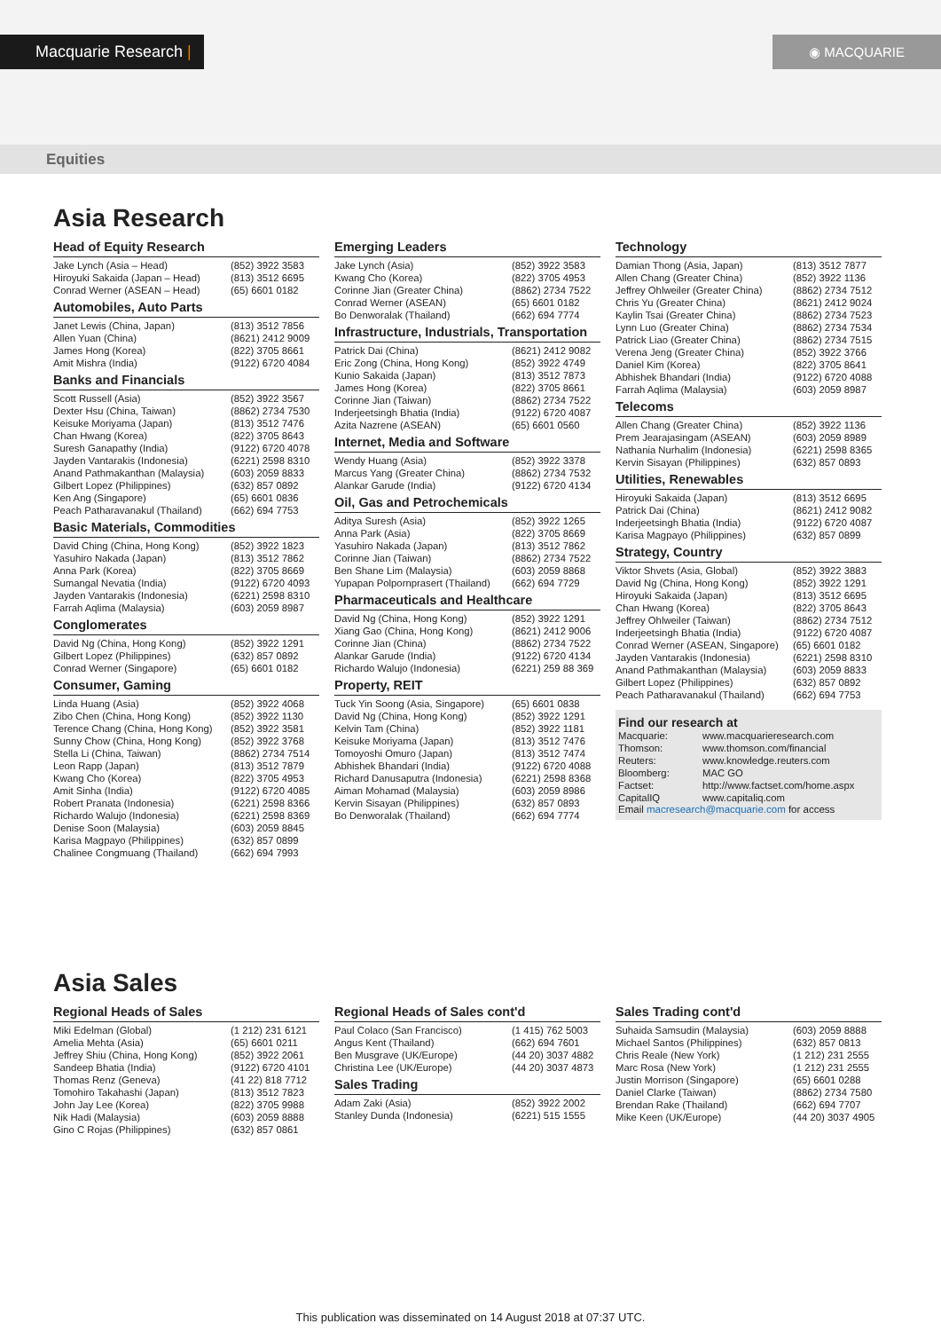Macquarie Research | ◉ MACQUARIE
Equities
Asia Research
Head of Equity Research
| Jake Lynch (Asia – Head) | (852) 3922 3583 |
| Hiroyuki Sakaida (Japan – Head) | (813) 3512 6695 |
| Conrad Werner (ASEAN – Head) | (65) 6601 0182 |
Automobiles, Auto Parts
| Janet Lewis (China, Japan) | (813) 3512 7856 |
| Allen Yuan (China) | (8621) 2412 9009 |
| James Hong (Korea) | (822) 3705 8661 |
| Amit Mishra (India) | (9122) 6720 4084 |
Banks and Financials
| Scott Russell (Asia) | (852) 3922 3567 |
| Dexter Hsu (China, Taiwan) | (8862) 2734 7530 |
| Keisuke Moriyama (Japan) | (813) 3512 7476 |
| Chan Hwang (Korea) | (822) 3705 8643 |
| Suresh Ganapathy (India) | (9122) 6720 4078 |
| Jayden Vantarakis (Indonesia) | (6221) 2598 8310 |
| Anand Pathmakanthan (Malaysia) | (603) 2059 8833 |
| Gilbert Lopez (Philippines) | (632) 857 0892 |
| Ken Ang (Singapore) | (65) 6601 0836 |
| Peach Patharavanakul (Thailand) | (662) 694 7753 |
Basic Materials, Commodities
| David Ching (China, Hong Kong) | (852) 3922 1823 |
| Yasuhiro Nakada (Japan) | (813) 3512 7862 |
| Anna Park (Korea) | (822) 3705 8669 |
| Sumangal Nevatia (India) | (9122) 6720 4093 |
| Jayden Vantarakis (Indonesia) | (6221) 2598 8310 |
| Farrah Aqlima (Malaysia) | (603) 2059 8987 |
Conglomerates
| David Ng (China, Hong Kong) | (852) 3922 1291 |
| Gilbert Lopez (Philippines) | (632) 857 0892 |
| Conrad Werner (Singapore) | (65) 6601 0182 |
Consumer, Gaming
| Linda Huang (Asia) | (852) 3922 4068 |
| Zibo Chen (China, Hong Kong) | (852) 3922 1130 |
| Terence Chang (China, Hong Kong) | (852) 3922 3581 |
| Sunny Chow (China, Hong Kong) | (852) 3922 3768 |
| Stella Li (China, Taiwan) | (8862) 2734 7514 |
| Leon Rapp (Japan) | (813) 3512 7879 |
| Kwang Cho (Korea) | (822) 3705 4953 |
| Amit Sinha (India) | (9122) 6720 4085 |
| Robert Pranata (Indonesia) | (6221) 2598 8366 |
| Richardo Walujo (Indonesia) | (6221) 2598 8369 |
| Denise Soon (Malaysia) | (603) 2059 8845 |
| Karisa Magpayo (Philippines) | (632) 857 0899 |
| Chalinee Congmuang (Thailand) | (662) 694 7993 |
Emerging Leaders
| Jake Lynch (Asia) | (852) 3922 3583 |
| Kwang Cho (Korea) | (822) 3705 4953 |
| Corinne Jian (Greater China) | (8862) 2734 7522 |
| Conrad Werner (ASEAN) | (65) 6601 0182 |
| Bo Denworalak (Thailand) | (662) 694 7774 |
Infrastructure, Industrials, Transportation
| Patrick Dai (China) | (8621) 2412 9082 |
| Eric Zong (China, Hong Kong) | (852) 3922 4749 |
| Kunio Sakaida (Japan) | (813) 3512 7873 |
| James Hong (Korea) | (822) 3705 8661 |
| Corinne Jian (Taiwan) | (8862) 2734 7522 |
| Inderjeetsingh Bhatia (India) | (9122) 6720 4087 |
| Azita Nazrene (ASEAN) | (65) 6601 0560 |
Internet, Media and Software
| Wendy Huang (Asia) | (852) 3922 3378 |
| Marcus Yang (Greater China) | (8862) 2734 7532 |
| Alankar Garude (India) | (9122) 6720 4134 |
Oil, Gas and Petrochemicals
| Aditya Suresh (Asia) | (852) 3922 1265 |
| Anna Park (Asia) | (822) 3705 8669 |
| Yasuhiro Nakada (Japan) | (813) 3512 7862 |
| Corinne Jian (Taiwan) | (8862) 2734 7522 |
| Ben Shane Lim (Malaysia) | (603) 2059 8868 |
| Yupapan Polpornprasert (Thailand) | (662) 694 7729 |
Pharmaceuticals and Healthcare
| David Ng (China, Hong Kong) | (852) 3922 1291 |
| Xiang Gao (China, Hong Kong) | (8621) 2412 9006 |
| Corinne Jian (China) | (8862) 2734 7522 |
| Alankar Garude (India) | (9122) 6720 4134 |
| Richardo Walujo (Indonesia) | (6221) 259 88 369 |
Property, REIT
| Tuck Yin Soong (Asia, Singapore) | (65) 6601 0838 |
| David Ng (China, Hong Kong) | (852) 3922 1291 |
| Kelvin Tam (China) | (852) 3922 1181 |
| Keisuke Moriyama (Japan) | (813) 3512 7476 |
| Tomoyoshi Omuro (Japan) | (813) 3512 7474 |
| Abhishek Bhandari (India) | (9122) 6720 4088 |
| Richard Danusaputra (Indonesia) | (6221) 2598 8368 |
| Aiman Mohamad (Malaysia) | (603) 2059 8986 |
| Kervin Sisayan (Philippines) | (632) 857 0893 |
| Bo Denworalak (Thailand) | (662) 694 7774 |
Technology
| Damian Thong (Asia, Japan) | (813) 3512 7877 |
| Allen Chang (Greater China) | (852) 3922 1136 |
| Jeffrey Ohlweiler (Greater China) | (8862) 2734 7512 |
| Chris Yu (Greater China) | (8621) 2412 9024 |
| Kaylin Tsai (Greater China) | (8862) 2734 7523 |
| Lynn Luo (Greater China) | (8862) 2734 7534 |
| Patrick Liao (Greater China) | (8862) 2734 7515 |
| Verena Jeng (Greater China) | (852) 3922 3766 |
| Daniel Kim (Korea) | (822) 3705 8641 |
| Abhishek Bhandari (India) | (9122) 6720 4088 |
| Farrah Aqlima (Malaysia) | (603) 2059 8987 |
Telecoms
| Allen Chang (Greater China) | (852) 3922 1136 |
| Prem Jearajasingam (ASEAN) | (603) 2059 8989 |
| Nathania Nurhalim (Indonesia) | (6221) 2598 8365 |
| Kervin Sisayan (Philippines) | (632) 857 0893 |
Utilities, Renewables
| Hiroyuki Sakaida (Japan) | (813) 3512 6695 |
| Patrick Dai (China) | (8621) 2412 9082 |
| Inderjeetsingh Bhatia (India) | (9122) 6720 4087 |
| Karisa Magpayo (Philippines) | (632) 857 0899 |
Strategy, Country
| Viktor Shvets (Asia, Global) | (852) 3922 3883 |
| David Ng (China, Hong Kong) | (852) 3922 1291 |
| Hiroyuki Sakaida (Japan) | (813) 3512 6695 |
| Chan Hwang (Korea) | (822) 3705 8643 |
| Jeffrey Ohlweiler (Taiwan) | (8862) 2734 7512 |
| Inderjeetsingh Bhatia (India) | (9122) 6720 4087 |
| Conrad Werner (ASEAN, Singapore) | (65) 6601 0182 |
| Jayden Vantarakis (Indonesia) | (6221) 2598 8310 |
| Anand Pathmakanthan (Malaysia) | (603) 2059 8833 |
| Gilbert Lopez (Philippines) | (632) 857 0892 |
| Peach Patharavanakul (Thailand) | (662) 694 7753 |
Find our research at
| Macquarie: | www.macquarieresearch.com |
| Thomson: | www.thomson.com/financial |
| Reuters: | www.knowledge.reuters.com |
| Bloomberg: | MAC GO |
| Factset: | http://www.factset.com/home.aspx |
| CapitalIQ | www.capitaliq.com |
Email macresearch@macquarie.com for access
Asia Sales
Regional Heads of Sales
| Miki Edelman (Global) | (1 212) 231 6121 |
| Amelia Mehta (Asia) | (65) 6601 0211 |
| Jeffrey Shiu (China, Hong Kong) | (852) 3922 2061 |
| Sandeep Bhatia (India) | (9122) 6720 4101 |
| Thomas Renz (Geneva) | (41 22) 818 7712 |
| Tomohiro Takahashi (Japan) | (813) 3512 7823 |
| John Jay Lee (Korea) | (822) 3705 9988 |
| Nik Hadi (Malaysia) | (603) 2059 8888 |
| Gino C Rojas (Philippines) | (632) 857 0861 |
Regional Heads of Sales cont'd
| Paul Colaco (San Francisco) | (1 415) 762 5003 |
| Angus Kent (Thailand) | (662) 694 7601 |
| Ben Musgrave (UK/Europe) | (44 20) 3037 4882 |
| Christina Lee (UK/Europe) | (44 20) 3037 4873 |
Sales Trading
| Adam Zaki (Asia) | (852) 3922 2002 |
| Stanley Dunda (Indonesia) | (6221) 515 1555 |
Sales Trading cont'd
| Suhaida Samsudin (Malaysia) | (603) 2059 8888 |
| Michael Santos (Philippines) | (632) 857 0813 |
| Chris Reale (New York) | (1 212) 231 2555 |
| Marc Rosa (New York) | (1 212) 231 2555 |
| Justin Morrison (Singapore) | (65) 6601 0288 |
| Daniel Clarke (Taiwan) | (8862) 2734 7580 |
| Brendan Rake (Thailand) | (662) 694 7707 |
| Mike Keen (UK/Europe) | (44 20) 3037 4905 |
This publication was disseminated on 14 August 2018 at 07:37 UTC.